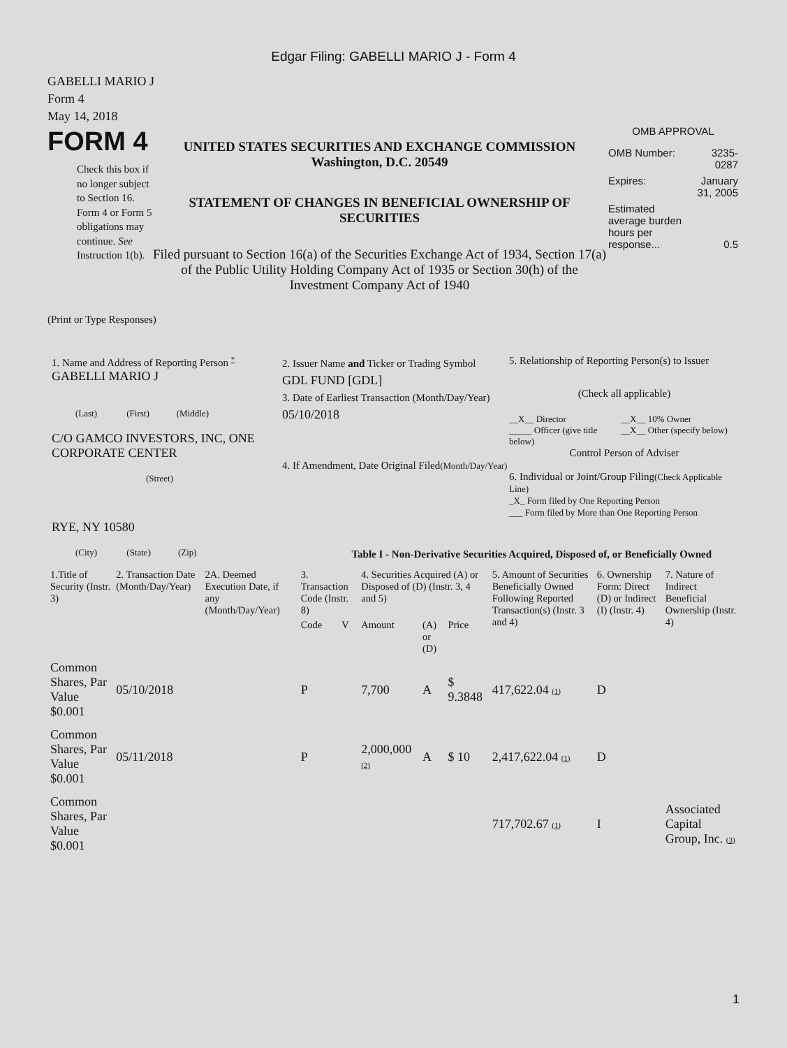Edgar Filing: GABELLI MARIO J - Form 4
GABELLI MARIO J
Form 4
May 14, 2018
FORM 4
Check this box if no longer subject to Section 16. Form 4 or Form 5 obligations may continue. See Instruction 1(b).
UNITED STATES SECURITIES AND EXCHANGE COMMISSION
Washington, D.C. 20549
STATEMENT OF CHANGES IN BENEFICIAL OWNERSHIP OF SECURITIES
Filed pursuant to Section 16(a) of the Securities Exchange Act of 1934, Section 17(a) of the Public Utility Holding Company Act of 1935 or Section 30(h) of the Investment Company Act of 1940
OMB APPROVAL
| OMB Number: | 3235-0287 |
| Expires: | January 31, 2005 |
| Estimated average burden hours per response... | 0.5 |
(Print or Type Responses)
1. Name and Address of Reporting Person <sup>*</sup>
GABELLI MARIO J
(Last) (First) (Middle)
C/O GAMCO INVESTORS, INC, ONE CORPORATE CENTER
(Street)
RYE, NY 10580
(City) (State) (Zip)
2. Issuer Name and Ticker or Trading Symbol
GDL FUND [GDL]
3. Date of Earliest Transaction (Month/Day/Year)
05/10/2018
4. If Amendment, Date Original Filed(Month/Day/Year)
5. Relationship of Reporting Person(s) to Issuer
(Check all applicable)
__X__ Director
_____ Officer (give title below)
__X__ 10% Owner
__X__ Other (specify below)
Control Person of Adviser
6. Individual or Joint/Group Filing(Check Applicable Line)
_X_ Form filed by One Reporting Person
___ Form filed by More than One Reporting Person
Table I - Non-Derivative Securities Acquired, Disposed of, or Beneficially Owned
| 1.Title of Security (Instr. 3) | 2. Transaction Date (Month/Day/Year) | 2A. Deemed Execution Date, if any (Month/Day/Year) | 3. Transaction Code (Instr. 8) | | 4. Securities Acquired (A) or Disposed of (D) (Instr. 3, 4 and 5) | | | 5. Amount of Securities Beneficially Owned Following Reported Transaction(s) (Instr. 3 and 4) | 6. Ownership Form: Direct (D) or Indirect (I) (Instr. 4) | 7. Nature of Indirect Beneficial Ownership (Instr. 4) |
| --- | --- | --- | --- | --- | --- | --- | --- | --- | --- | --- |
| | | | Code | V | Amount | (A) or (D) | Price | | | |
| Common Shares, Par Value $0.001 | 05/10/2018 | | P | | 7,700 | A | $ 9.3848 | 417,622.04 (1) | D | |
| Common Shares, Par Value $0.001 | 05/11/2018 | | P | | 2,000,000 (2) | A | $ 10 | 2,417,622.04 (1) | D | |
| Common Shares, Par Value $0.001 | | | | | | | | 717,702.67 (1) | I | Associated Capital Group, Inc. (3) |
1